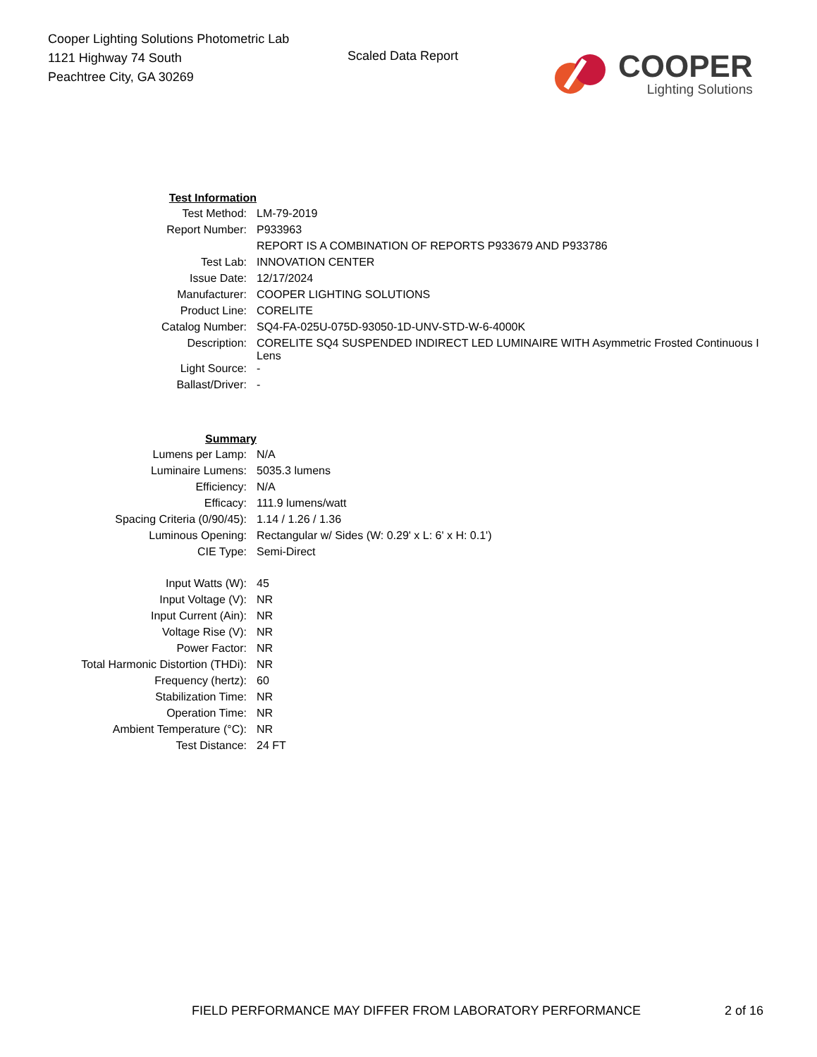Cooper Lighting Solutions Photometric Lab
1121 Highway 74 South
Peachtree City, GA 30269
Scaled Data Report
COOPER
Lighting Solutions
| Test Information | |
| Test Method: | LM-79-2019 |
| Report Number: | P933963 |
| | REPORT IS A COMBINATION OF REPORTS P933679 AND P933786 |
| Test Lab: | INNOVATION CENTER |
| Issue Date: | 12/17/2024 |
| Manufacturer: | COOPER LIGHTING SOLUTIONS |
| Product Line: | CORELITE |
| Catalog Number: | SQ4-FA-025U-075D-93050-1D-UNV-STD-W-6-4000K |
| Description: | CORELITE SQ4 SUSPENDED INDIRECT LED LUMINAIRE WITH Asymmetric Frosted Continuous I Lens |
| Light Source: | - |
| Ballast/Driver: | - |
| Summary | |
| Lumens per Lamp: | N/A |
| Luminaire Lumens: | 5035.3 lumens |
| Efficiency: | N/A |
| Efficacy: | 111.9 lumens/watt |
| Spacing Criteria (0/90/45): | 1.14 / 1.26 / 1.36 |
| Luminous Opening: | Rectangular w/ Sides (W: 0.29' x L: 6' x H: 0.1') |
| CIE Type: | Semi-Direct |
| Input Watts (W): | 45 |
| Input Voltage (V): | NR |
| Input Current (Ain): | NR |
| Voltage Rise (V): | NR |
| Power Factor: | NR |
| Total Harmonic Distortion (THDi): | NR |
| Frequency (hertz): | 60 |
| Stabilization Time: | NR |
| Operation Time: | NR |
| Ambient Temperature (°C): | NR |
| Test Distance: | 24 FT |
FIELD PERFORMANCE MAY DIFFER FROM LABORATORY PERFORMANCE
2 of 16